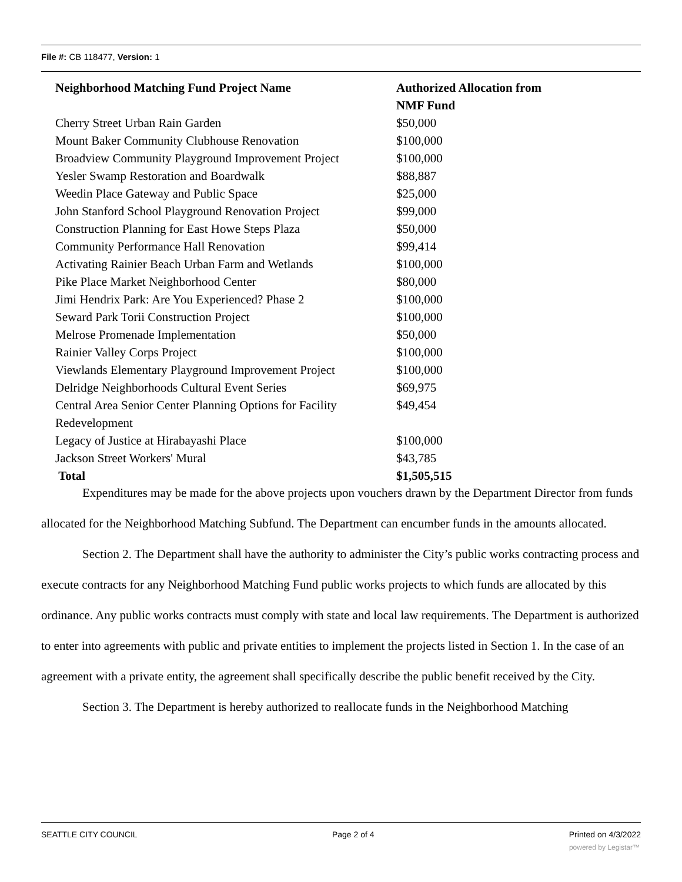File #: CB 118477, Version: 1
| Neighborhood Matching Fund Project Name | Authorized Allocation from NMF Fund |
| --- | --- |
| Cherry Street Urban Rain Garden | $50,000 |
| Mount Baker Community Clubhouse Renovation | $100,000 |
| Broadview Community Playground Improvement Project | $100,000 |
| Yesler Swamp Restoration and Boardwalk | $88,887 |
| Weedin Place Gateway and Public Space | $25,000 |
| John Stanford School Playground Renovation Project | $99,000 |
| Construction Planning for East Howe Steps Plaza | $50,000 |
| Community Performance Hall Renovation | $99,414 |
| Activating Rainier Beach Urban Farm and Wetlands | $100,000 |
| Pike Place Market Neighborhood Center | $80,000 |
| Jimi Hendrix Park: Are You Experienced? Phase 2 | $100,000 |
| Seward Park Torii Construction Project | $100,000 |
| Melrose Promenade Implementation | $50,000 |
| Rainier Valley Corps Project | $100,000 |
| Viewlands Elementary Playground Improvement Project | $100,000 |
| Delridge Neighborhoods Cultural Event Series | $69,975 |
| Central Area Senior Center Planning Options for Facility Redevelopment | $49,454 |
| Legacy of Justice at Hirabayashi Place | $100,000 |
| Jackson Street Workers' Mural | $43,785 |
| Total | $1,505,515 |
Expenditures may be made for the above projects upon vouchers drawn by the Department Director from funds allocated for the Neighborhood Matching Subfund. The Department can encumber funds in the amounts allocated.
Section 2. The Department shall have the authority to administer the City’s public works contracting process and execute contracts for any Neighborhood Matching Fund public works projects to which funds are allocated by this ordinance. Any public works contracts must comply with state and local law requirements. The Department is authorized to enter into agreements with public and private entities to implement the projects listed in Section 1. In the case of an agreement with a private entity, the agreement shall specifically describe the public benefit received by the City.
Section 3. The Department is hereby authorized to reallocate funds in the Neighborhood Matching
SEATTLE CITY COUNCIL Page 2 of 4 Printed on 4/3/2022
powered by Legistar™